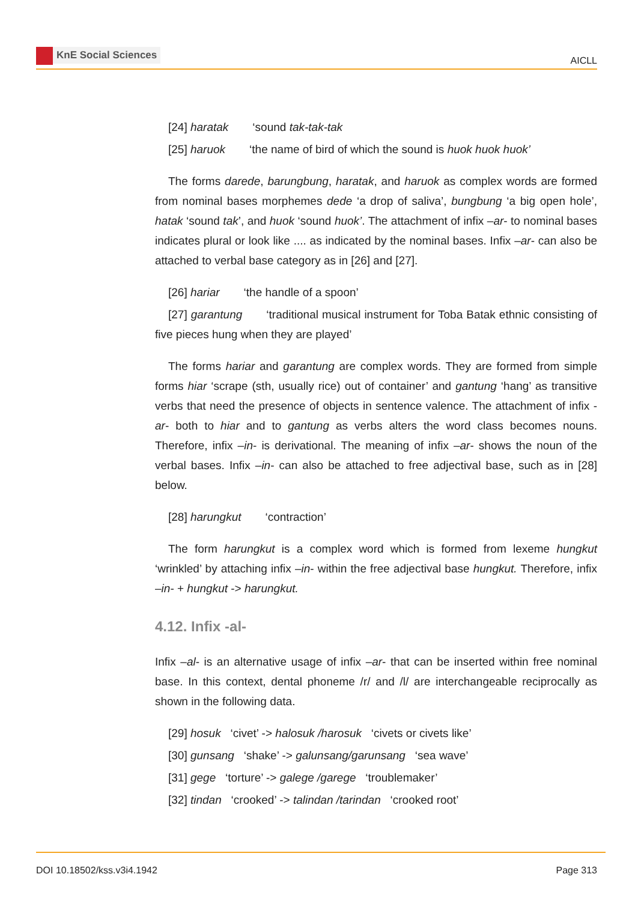KnE Social Sciences
AICLL
[24] haratak ‘sound tak-tak-tak
[25] haruok ‘the name of bird of which the sound is huok huok huok’
The forms darede, barungbung, haratak, and haruok as complex words are formed from nominal bases morphemes dede ‘a drop of saliva’, bungbung ‘a big open hole’, hatak ‘sound tak’, and huok ‘sound huok’. The attachment of infix –ar- to nominal bases indicates plural or look like .... as indicated by the nominal bases. Infix –ar- can also be attached to verbal base category as in [26] and [27].
[26] hariar ‘the handle of a spoon’
[27] garantung ‘traditional musical instrument for Toba Batak ethnic consisting of five pieces hung when they are played’
The forms hariar and garantung are complex words. They are formed from simple forms hiar ‘scrape (sth, usually rice) out of container’ and gantung ‘hang’ as transitive verbs that need the presence of objects in sentence valence. The attachment of infix -ar- both to hiar and to gantung as verbs alters the word class becomes nouns. Therefore, infix –in- is derivational. The meaning of infix –ar- shows the noun of the verbal bases. Infix –in- can also be attached to free adjectival base, such as in [28] below.
[28] harungkut ‘contraction’
The form harungkut is a complex word which is formed from lexeme hungkut ‘wrinkled’ by attaching infix –in- within the free adjectival base hungkut. Therefore, infix –in- + hungkut -> harungkut.
4.12. Infix -al-
Infix –al- is an alternative usage of infix –ar- that can be inserted within free nominal base. In this context, dental phoneme /r/ and /l/ are interchangeable reciprocally as shown in the following data.
[29] hosuk ‘civet’ -> halosuk /harosuk ‘civets or civets like’
[30] gunsang ‘shake’ -> galunsang/garunsang ‘sea wave’
[31] gege ‘torture’ -> galege /garege ‘troublemaker’
[32] tindan ‘crooked’ -> talindan /tarindan ‘crooked root’
DOI 10.18502/kss.v3i4.1942 Page 313